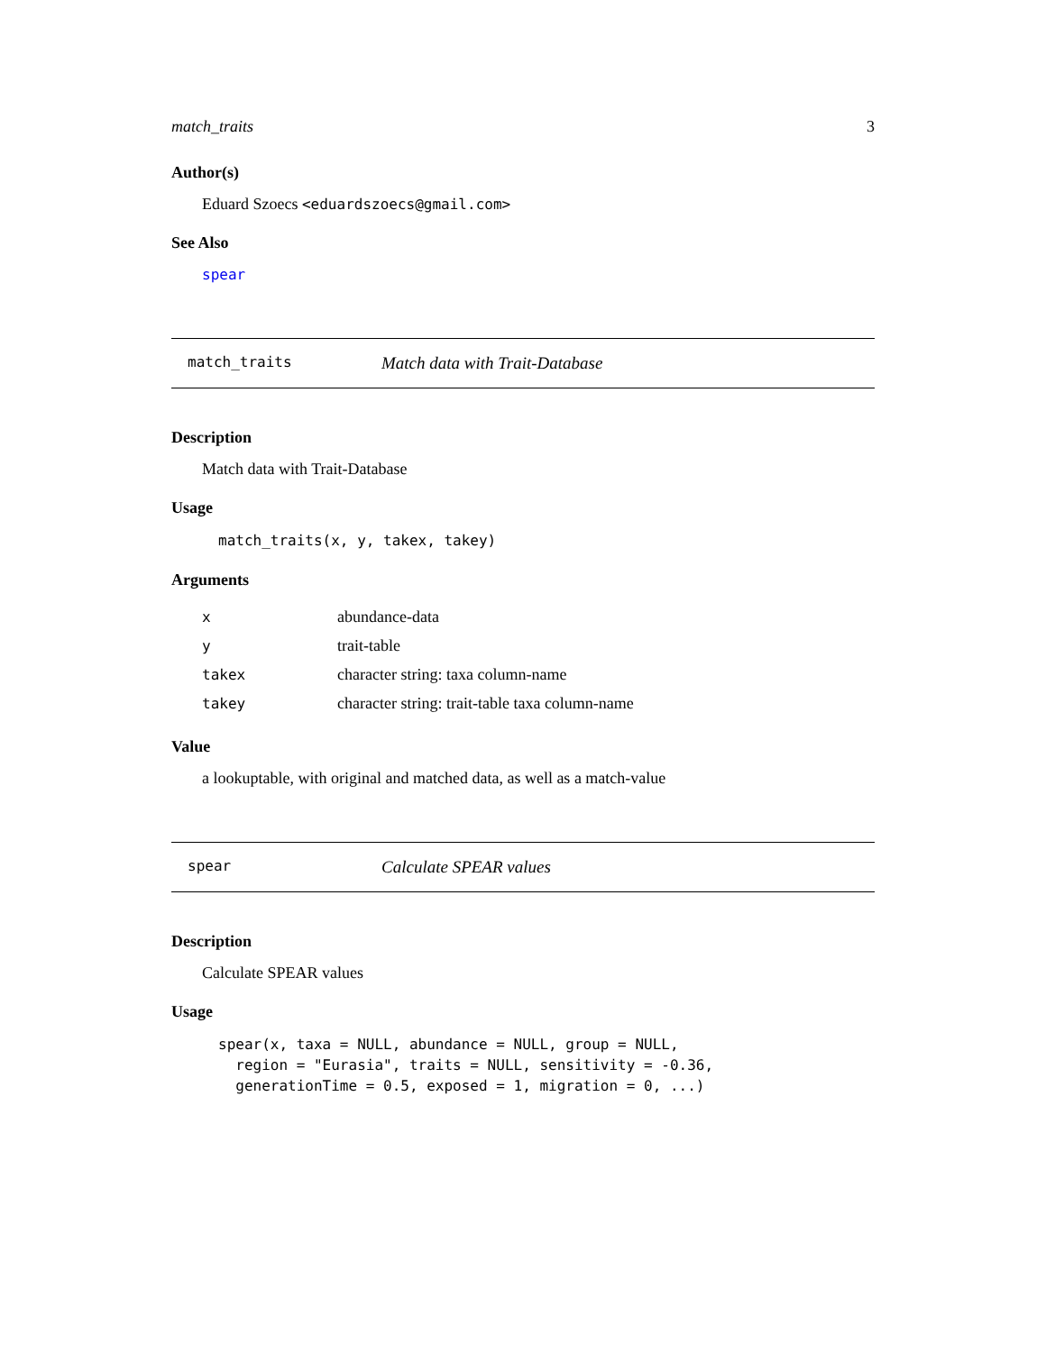match_traits 3
Author(s)
Eduard Szoecs <eduardszoecs@gmail.com>
See Also
spear
match_traits Match data with Trait-Database
Description
Match data with Trait-Database
Usage
match_traits(x, y, takex, takey)
Arguments
| x | abundance-data |
| y | trait-table |
| takex | character string: taxa column-name |
| takey | character string: trait-table taxa column-name |
Value
a lookuptable, with original and matched data, as well as a match-value
spear Calculate SPEAR values
Description
Calculate SPEAR values
Usage
spear(x, taxa = NULL, abundance = NULL, group = NULL,
  region = "Eurasia", traits = NULL, sensitivity = -0.36,
  generationTime = 0.5, exposed = 1, migration = 0, ...)